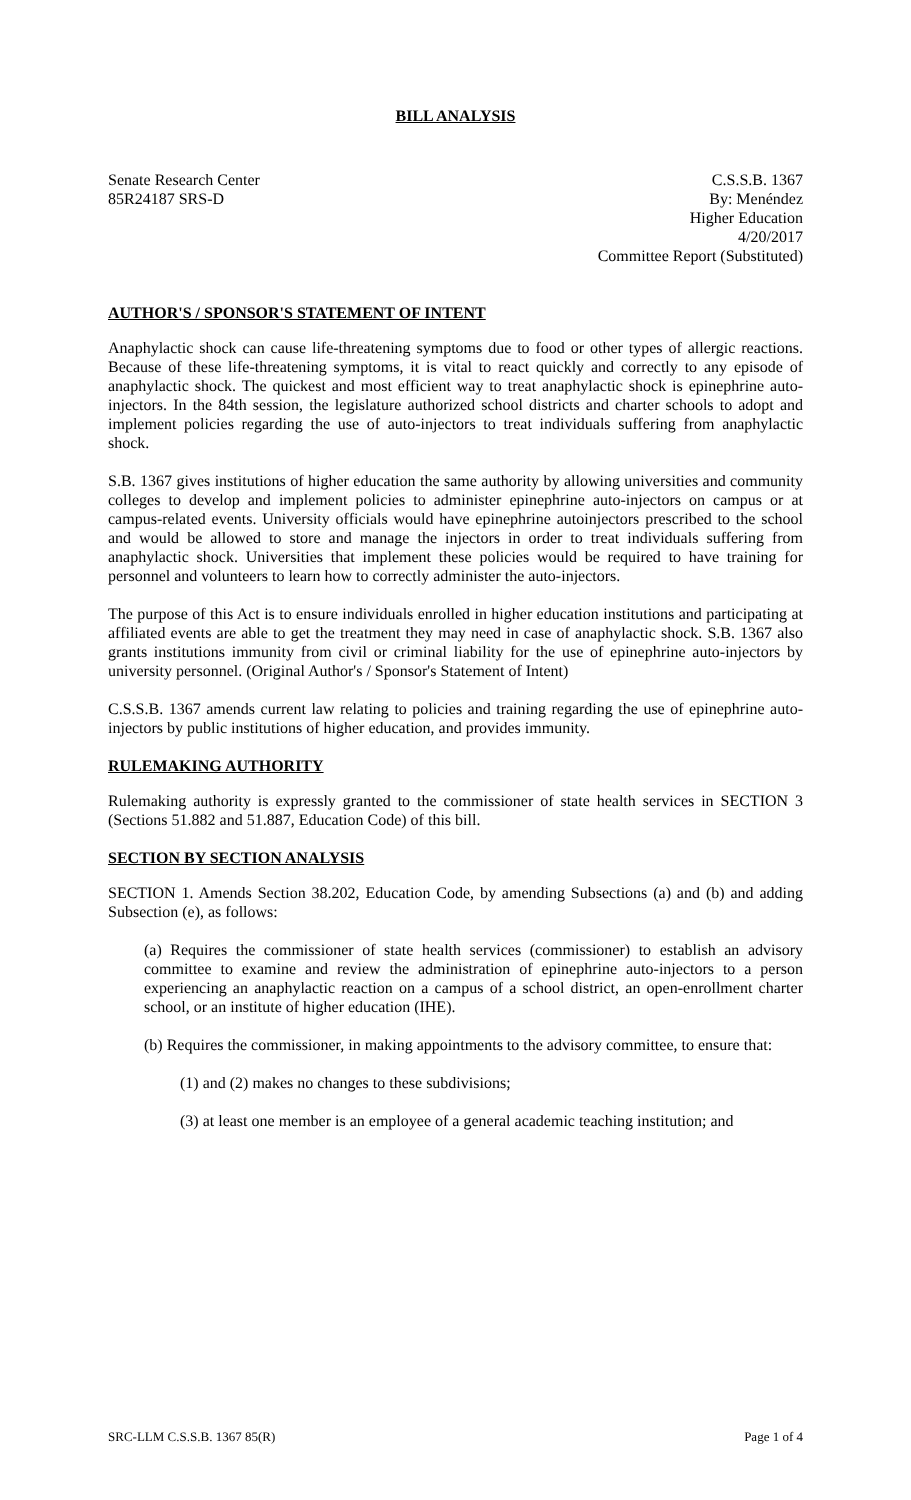BILL ANALYSIS
Senate Research Center
85R24187 SRS-D
C.S.S.B. 1367
By: Menéndez
Higher Education
4/20/2017
Committee Report (Substituted)
AUTHOR'S / SPONSOR'S STATEMENT OF INTENT
Anaphylactic shock can cause life-threatening symptoms due to food or other types of allergic reactions. Because of these life-threatening symptoms, it is vital to react quickly and correctly to any episode of anaphylactic shock. The quickest and most efficient way to treat anaphylactic shock is epinephrine auto-injectors. In the 84th session, the legislature authorized school districts and charter schools to adopt and implement policies regarding the use of auto-injectors to treat individuals suffering from anaphylactic shock.
S.B. 1367 gives institutions of higher education the same authority by allowing universities and community colleges to develop and implement policies to administer epinephrine auto-injectors on campus or at campus-related events. University officials would have epinephrine autoinjectors prescribed to the school and would be allowed to store and manage the injectors in order to treat individuals suffering from anaphylactic shock. Universities that implement these policies would be required to have training for personnel and volunteers to learn how to correctly administer the auto-injectors.
The purpose of this Act is to ensure individuals enrolled in higher education institutions and participating at affiliated events are able to get the treatment they may need in case of anaphylactic shock. S.B. 1367 also grants institutions immunity from civil or criminal liability for the use of epinephrine auto-injectors by university personnel. (Original Author's / Sponsor's Statement of Intent)
C.S.S.B. 1367 amends current law relating to policies and training regarding the use of epinephrine auto-injectors by public institutions of higher education, and provides immunity.
RULEMAKING AUTHORITY
Rulemaking authority is expressly granted to the commissioner of state health services in SECTION 3 (Sections 51.882 and 51.887, Education Code) of this bill.
SECTION BY SECTION ANALYSIS
SECTION 1. Amends Section 38.202, Education Code, by amending Subsections (a) and (b) and adding Subsection (e), as follows:
(a) Requires the commissioner of state health services (commissioner) to establish an advisory committee to examine and review the administration of epinephrine auto-injectors to a person experiencing an anaphylactic reaction on a campus of a school district, an open-enrollment charter school, or an institute of higher education (IHE).
(b) Requires the commissioner, in making appointments to the advisory committee, to ensure that:
(1) and (2) makes no changes to these subdivisions;
(3) at least one member is an employee of a general academic teaching institution; and
SRC-LLM C.S.S.B. 1367 85(R) Page 1 of 4